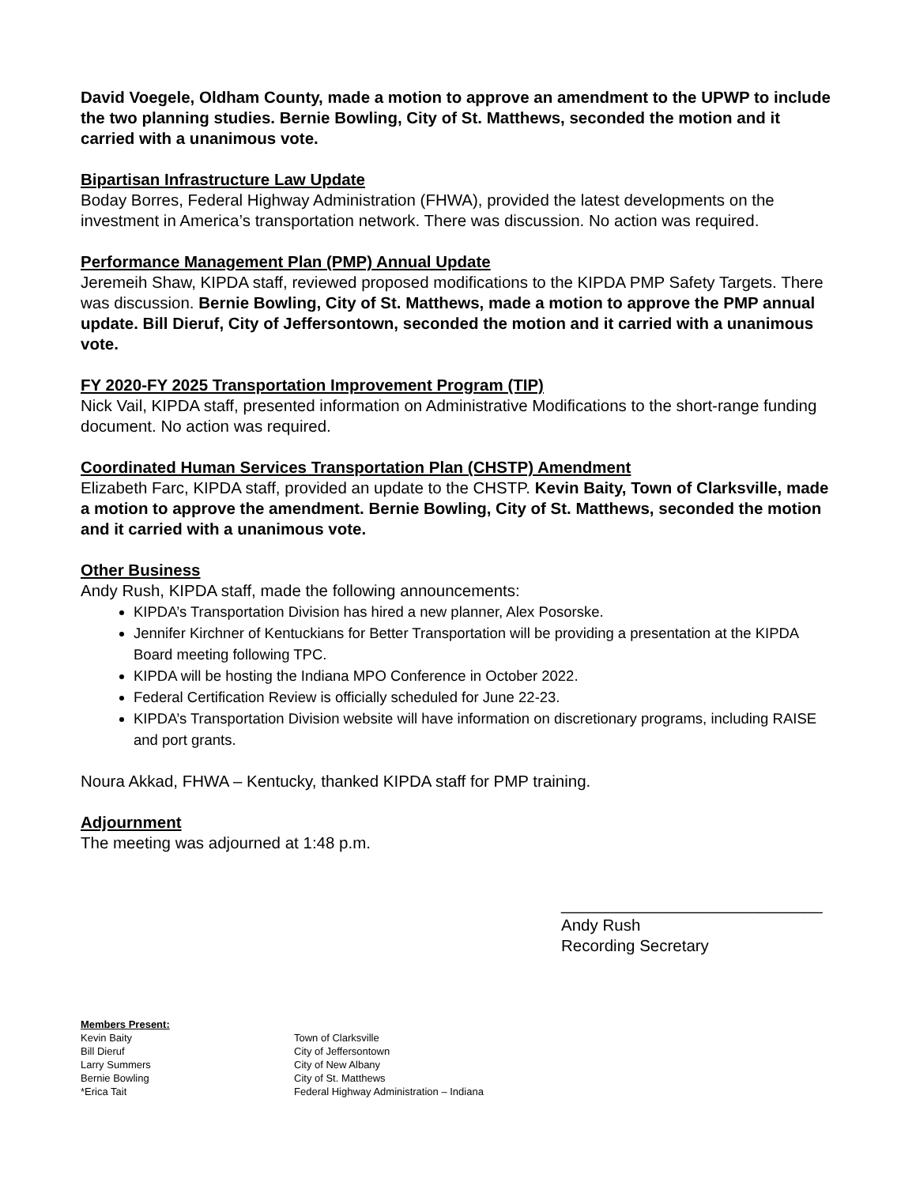David Voegele, Oldham County, made a motion to approve an amendment to the UPWP to include the two planning studies. Bernie Bowling, City of St. Matthews, seconded the motion and it carried with a unanimous vote.
Bipartisan Infrastructure Law Update
Boday Borres, Federal Highway Administration (FHWA), provided the latest developments on the investment in America’s transportation network. There was discussion. No action was required.
Performance Management Plan (PMP) Annual Update
Jeremeih Shaw, KIPDA staff, reviewed proposed modifications to the KIPDA PMP Safety Targets. There was discussion. Bernie Bowling, City of St. Matthews, made a motion to approve the PMP annual update. Bill Dieruf, City of Jeffersontown, seconded the motion and it carried with a unanimous vote.
FY 2020-FY 2025 Transportation Improvement Program (TIP)
Nick Vail, KIPDA staff, presented information on Administrative Modifications to the short-range funding document. No action was required.
Coordinated Human Services Transportation Plan (CHSTP) Amendment
Elizabeth Farc, KIPDA staff, provided an update to the CHSTP. Kevin Baity, Town of Clarksville, made a motion to approve the amendment. Bernie Bowling, City of St. Matthews, seconded the motion and it carried with a unanimous vote.
Other Business
Andy Rush, KIPDA staff, made the following announcements:
KIPDA’s Transportation Division has hired a new planner, Alex Posorske.
Jennifer Kirchner of Kentuckians for Better Transportation will be providing a presentation at the KIPDA Board meeting following TPC.
KIPDA will be hosting the Indiana MPO Conference in October 2022.
Federal Certification Review is officially scheduled for June 22-23.
KIPDA’s Transportation Division website will have information on discretionary programs, including RAISE and port grants.
Noura Akkad, FHWA – Kentucky, thanked KIPDA staff for PMP training.
Adjournment
The meeting was adjourned at 1:48 p.m.
_____________________________
Andy Rush
Recording Secretary
Members Present:
| Kevin Baity | Town of Clarksville |
| Bill Dieruf | City of Jeffersontown |
| Larry Summers | City of New Albany |
| Bernie Bowling | City of St. Matthews |
| *Erica Tait | Federal Highway Administration – Indiana |